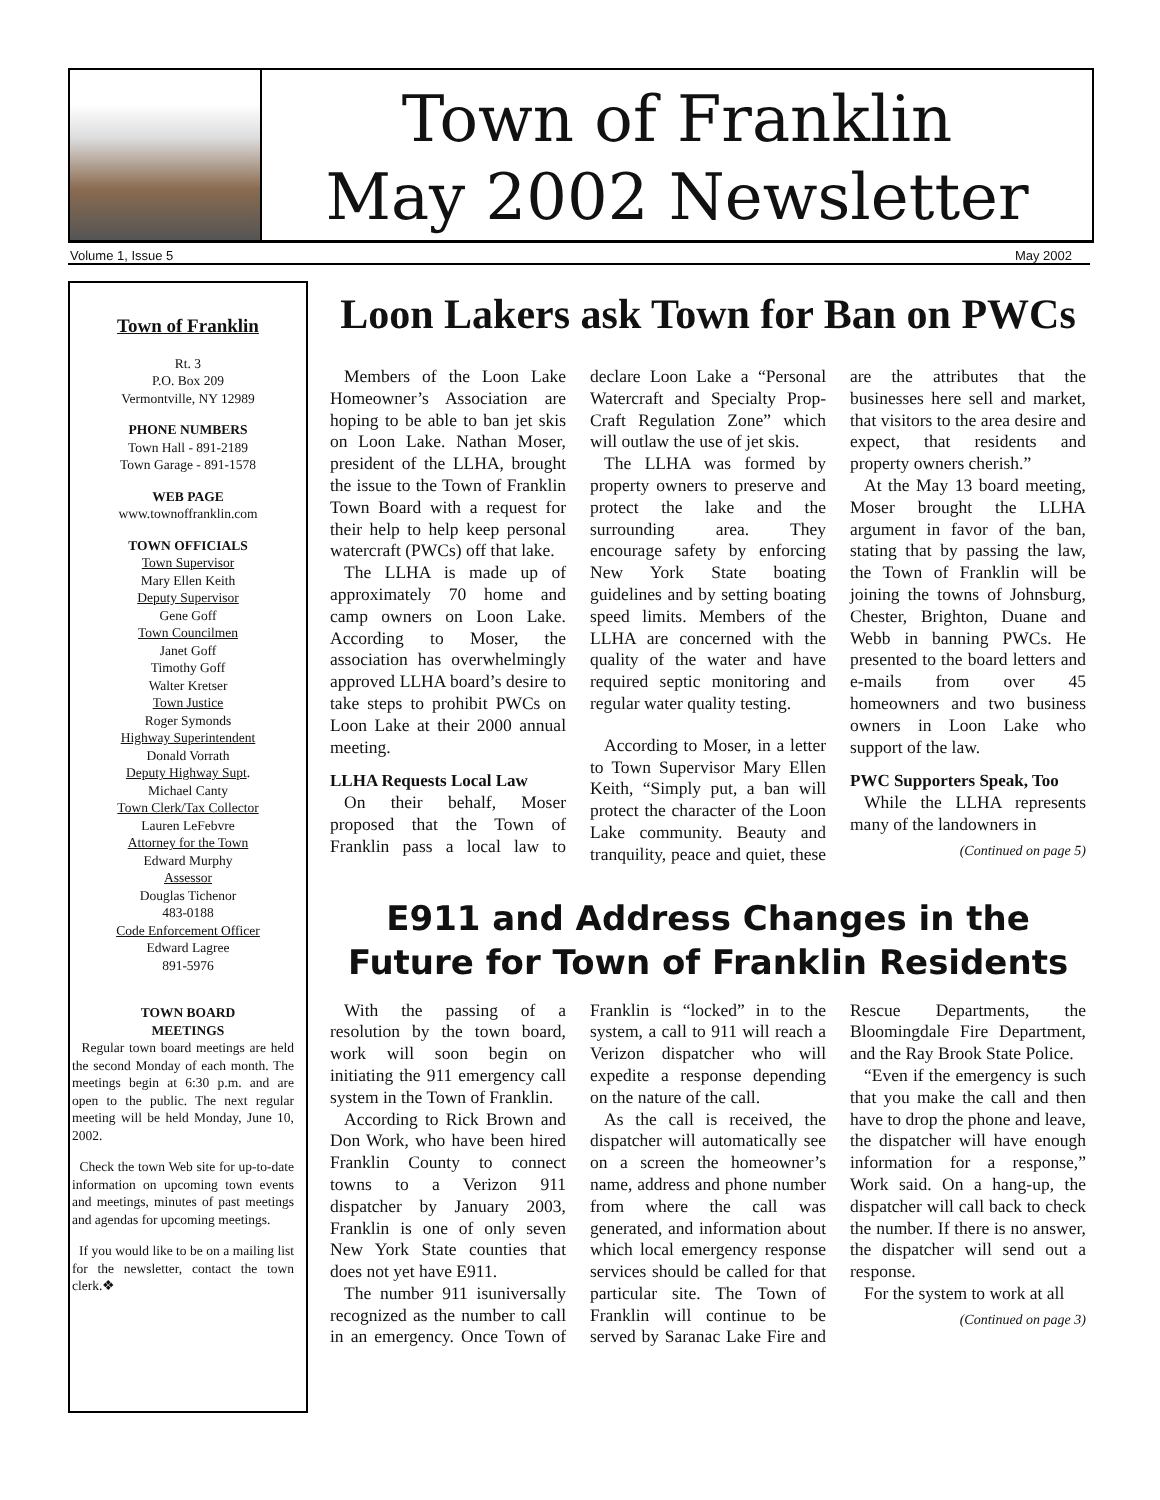Town of Franklin
May 2002 Newsletter
Volume 1, Issue 5 May 2002
Town of Franklin
Rt. 3
P.O. Box 209
Vermontville, NY 12989
PHONE NUMBERS
Town Hall - 891-2189
Town Garage - 891-1578
WEB PAGE
www.townoffranklin.com
TOWN OFFICIALS
Town Supervisor
Mary Ellen Keith
Deputy Supervisor
Gene Goff
Town Councilmen
Janet Goff
Timothy Goff
Walter Kretser
Town Justice
Roger Symonds
Highway Superintendent
Donald Vorrath
Deputy Highway Supt.
Michael Canty
Town Clerk/Tax Collector
Lauren LeFebvre
Attorney for the Town
Edward Murphy
Assessor
Douglas Tichenor
483-0188
Code Enforcement Officer
Edward Lagree
891-5976
TOWN BOARD
MEETINGS
Regular town board meetings are held the second Monday of each month. The meetings begin at 6:30 p.m. and are open to the public. The next regular meeting will be held Monday, June 10, 2002.
Check the town Web site for up-to-date information on upcoming town events and meetings, minutes of past meetings and agendas for upcoming meetings.
If you would like to be on a mailing list for the newsletter, contact the town clerk.❖
Loon Lakers ask Town for Ban on PWCs
Members of the Loon Lake Homeowner’s Association are hoping to be able to ban jet skis on Loon Lake. Nathan Moser, president of the LLHA, brought the issue to the Town of Franklin Town Board with a request for their help to help keep personal watercraft (PWCs) off that lake.
The LLHA is made up of approximately 70 home and camp owners on Loon Lake. According to Moser, the association has overwhelmingly approved LLHA board’s desire to take steps to prohibit PWCs on Loon Lake at their 2000 annual meeting.
LLHA Requests Local Law
On their behalf, Moser proposed that the Town of Franklin pass a local law to declare Loon Lake a “Personal Watercraft and Specialty Prop-Craft Regulation Zone” which will outlaw the use of jet skis.
The LLHA was formed by property owners to preserve and protect the lake and the surrounding area. They encourage safety by enforcing New York State boating guidelines and by setting boating speed limits. Members of the LLHA are concerned with the quality of the water and have required septic monitoring and regular water quality testing.
According to Moser, in a letter to Town Supervisor Mary Ellen Keith, “Simply put, a ban will protect the character of the Loon Lake community. Beauty and tranquility, peace and quiet, these are the attributes that the businesses here sell and market, that visitors to the area desire and expect, that residents and property owners cherish.”
At the May 13 board meeting, Moser brought the LLHA argument in favor of the ban, stating that by passing the law, the Town of Franklin will be joining the towns of Johnsburg, Chester, Brighton, Duane and Webb in banning PWCs. He presented to the board letters and e-mails from over 45 homeowners and two business owners in Loon Lake who support of the law.
PWC Supporters Speak, Too
While the LLHA represents many of the landowners in
(Continued on page 5)
E911 and Address Changes in the Future for Town of Franklin Residents
With the passing of a resolution by the town board, work will soon begin on initiating the 911 emergency call system in the Town of Franklin.
According to Rick Brown and Don Work, who have been hired Franklin County to connect towns to a Verizon 911 dispatcher by January 2003, Franklin is one of only seven New York State counties that does not yet have E911.
The number 911 isuniversally recognized as the number to call in an emergency. Once Town of Franklin is “locked” in to the system, a call to 911 will reach a Verizon dispatcher who will expedite a response depending on the nature of the call.
As the call is received, the dispatcher will automatically see on a screen the homeowner’s name, address and phone number from where the call was generated, and information about which local emergency response services should be called for that particular site. The Town of Franklin will continue to be served by Saranac Lake Fire and Rescue Departments, the Bloomingdale Fire Department, and the Ray Brook State Police.
“Even if the emergency is such that you make the call and then have to drop the phone and leave, the dispatcher will have enough information for a response,” Work said. On a hang-up, the dispatcher will call back to check the number. If there is no answer, the dispatcher will send out a response.
For the system to work at all
(Continued on page 3)